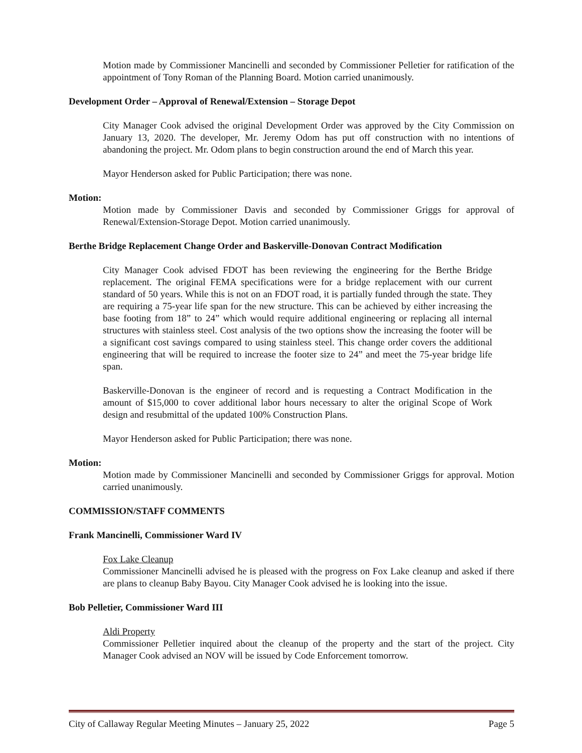Motion made by Commissioner Mancinelli and seconded by Commissioner Pelletier for ratification of the appointment of Tony Roman of the Planning Board. Motion carried unanimously.
Development Order – Approval of Renewal/Extension – Storage Depot
City Manager Cook advised the original Development Order was approved by the City Commission on January 13, 2020. The developer, Mr. Jeremy Odom has put off construction with no intentions of abandoning the project. Mr. Odom plans to begin construction around the end of March this year.
Mayor Henderson asked for Public Participation; there was none.
Motion:
Motion made by Commissioner Davis and seconded by Commissioner Griggs for approval of Renewal/Extension-Storage Depot. Motion carried unanimously.
Berthe Bridge Replacement Change Order and Baskerville-Donovan Contract Modification
City Manager Cook advised FDOT has been reviewing the engineering for the Berthe Bridge replacement. The original FEMA specifications were for a bridge replacement with our current standard of 50 years. While this is not on an FDOT road, it is partially funded through the state. They are requiring a 75-year life span for the new structure. This can be achieved by either increasing the base footing from 18” to 24” which would require additional engineering or replacing all internal structures with stainless steel. Cost analysis of the two options show the increasing the footer will be a significant cost savings compared to using stainless steel. This change order covers the additional engineering that will be required to increase the footer size to 24” and meet the 75-year bridge life span.
Baskerville-Donovan is the engineer of record and is requesting a Contract Modification in the amount of $15,000 to cover additional labor hours necessary to alter the original Scope of Work design and resubmittal of the updated 100% Construction Plans.
Mayor Henderson asked for Public Participation; there was none.
Motion:
Motion made by Commissioner Mancinelli and seconded by Commissioner Griggs for approval. Motion carried unanimously.
COMMISSION/STAFF COMMENTS
Frank Mancinelli, Commissioner Ward IV
Fox Lake Cleanup
Commissioner Mancinelli advised he is pleased with the progress on Fox Lake cleanup and asked if there are plans to cleanup Baby Bayou. City Manager Cook advised he is looking into the issue.
Bob Pelletier, Commissioner Ward III
Aldi Property
Commissioner Pelletier inquired about the cleanup of the property and the start of the project. City Manager Cook advised an NOV will be issued by Code Enforcement tomorrow.
City of Callaway Regular Meeting Minutes – January 25, 2022 Page 5